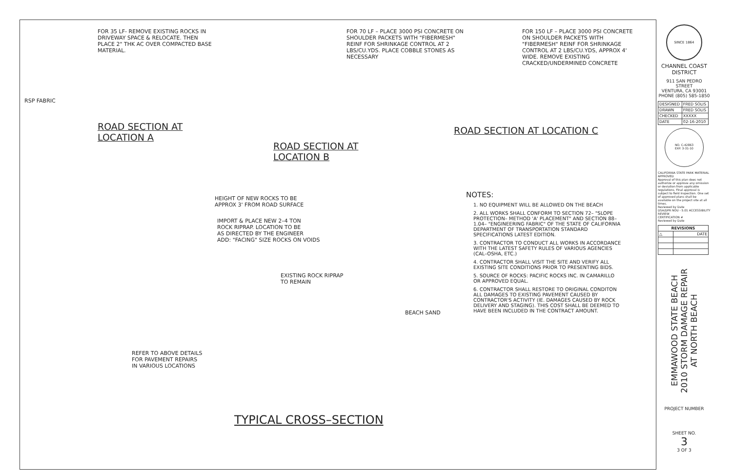FOR 35 LF- REMOVE EXISTING ROCKS IN DRIVEWAY SPACE & RELOCATE. THEN PLACE 2" THK AC OVER COMPACTED BASE MATERIAL.
RSP FABRIC
ROAD SECTION AT LOCATION A
FOR 70 LF – PLACE 3000 PSI CONCRETE ON SHOULDER PACKETS WITH "FIBERMESH" REINF FOR SHRINKAGE CONTROL AT 2 LBS/CU.YDS. PLACE COBBLE STONES AS NECESSARY
ROAD SECTION AT LOCATION B
FOR 150 LF – PLACE 3000 PSI CONCRETE ON SHOULDER PACKETS WITH "FIBERMESH" REINF FOR SHRINKAGE CONTROL AT 2 LBS/CU.YDS, APPROX 4' WIDE. REMOVE EXISTING CRACKED/UNDERMINED CONCRETE
ROAD SECTION AT LOCATION C
HEIGHT OF NEW ROCKS TO BE
APPROX 3' FROM ROAD SURFACE
IMPORT & PLACE NEW 2–4 TON
ROCK RIPRAP. LOCATION TO BE
AS DIRECTED BY THE ENGINEER
ADD: "FACING" SIZE ROCKS ON VOIDS
EXISTING ROCK RIPRAP
TO REMAIN
BEACH SAND
REFER TO ABOVE DETAILS
FOR PAVEMENT REPAIRS
IN VARIOUS LOCATIONS
TYPICAL CROSS–SECTION
NOTES:
1. NO EQUIPMENT WILL BE ALLOWED ON THE BEACH
2. ALL WORKS SHALL CONFORM TO SECTION 72– "SLOPE PROTECTION– METHOD 'A' PLACEMENT" AND SECTION 88–1.04– "ENGINEERING FABRIC" OF THE STATE OF CALIFORNIA DEPARTMENT OF TRANSPORTATION STANDARD SPECIFICATIONS LATEST EDITION.
3. CONTRACTOR TO CONDUCT ALL WORKS IN ACCORDANCE WITH THE LATEST SAFETY RULES OF VARIOUS AGENCIES (CAL–OSHA, ETC.)
4. CONTRACTOR SHALL VISIT THE SITE AND VERIFY ALL EXISTING SITE CONDITIONS PRIOR TO PRESENTING BIDS.
5. SOURCE OF ROCKS: PACIFIC ROCKS INC. IN CAMARILLO OR APPROVED EQUAL.
6. CONTRACTOR SHALL RESTORE TO ORIGINAL CONDITON ALL DAMAGES TO EXISTING PAVEMENT CAUSED BY CONTRACTOR'S ACTIVITY (IE. DAMAGES CAUSED BY ROCK DELIVERY AND STAGING). THIS COST SHALL BE DEEMED TO HAVE BEEN INCLUDED IN THE CONTRACT AMOUNT.
SINCE 1864
CHANNEL COAST DISTRICT
911 SAN PEDRO STREET
VENTURA, CA 93001
PHONE (805) 585-1850
| DESIGNED | FRED SOLIS |
| DRAWN | FRED SOLIS |
| CHECKED | XXXXX |
| DATE | 02-16-2010 |
NO. C-42863
EXP. 3-31-10
CALIFORNIA STATE PARK MATERIAL APPROVED
Approval of this plan does not authorize or approve any omission or deviation from applicable regulations. Final approval is subject to field inspection. One set of approved plans shall be available on the project site at all times.
Reviewed by Date
DSA/DPR NOU - 5.01 ACCESSIBILITY REVIEW
CERTIFICATION #
Reviewed by Date
| REVISIONS | |
| --- | --- |
| △ | DATE |
EMMAWOOD STATE BEACH
2010 STORM DAMAGE REPAIR
AT NORTH BEACH
PROJECT NUMBER
SHEET NO.
3
3 OF 3